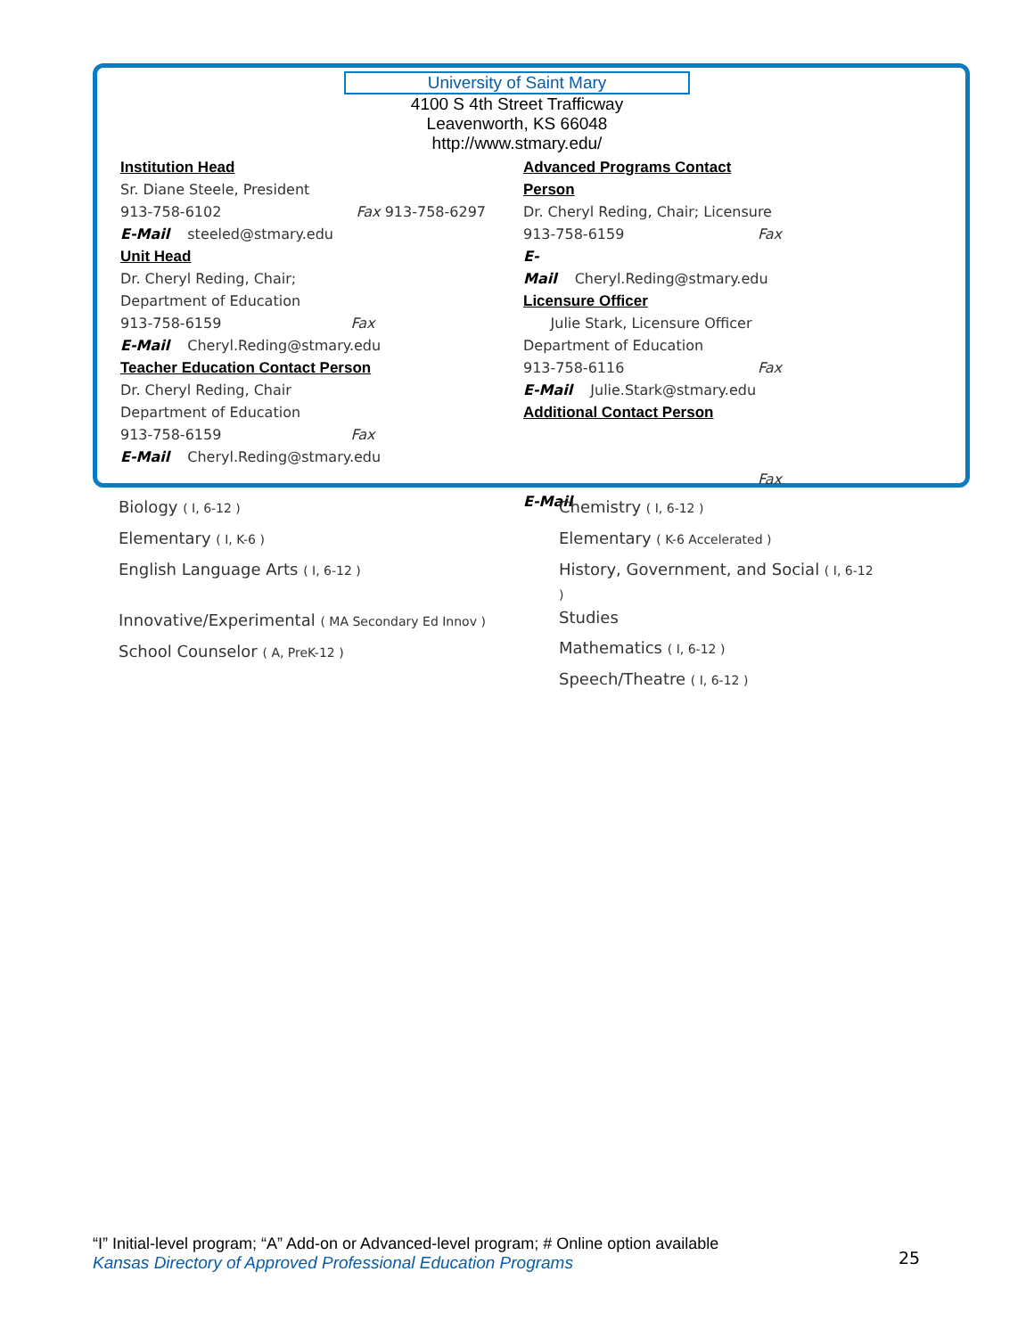University of Saint Mary
4100 S 4th Street Trafficway
Leavenworth, KS 66048
http://www.stmary.edu/
Institution Head
Sr. Diane Steele, President
913-758-6102 Fax 913-758-6297
E-Mail steeled@stmary.edu
Unit Head
Dr. Cheryl Reding, Chair;
Department of Education
913-758-6159 Fax
E-Mail Cheryl.Reding@stmary.edu
Teacher Education Contact Person
Dr. Cheryl Reding, Chair
Department of Education
913-758-6159 Fax
E-Mail Cheryl.Reding@stmary.edu
Advanced Programs Contact Person
Dr. Cheryl Reding, Chair; Licensure
913-758-6159 Fax
E-Mail Cheryl.Reding@stmary.edu
Licensure Officer
Julie Stark, Licensure Officer
Department of Education
913-758-6116 Fax
E-Mail Julie.Stark@stmary.edu
Additional Contact Person
Fax
E-Mail
Biology ( I, 6-12 )
Elementary ( I, K-6 )
English Language Arts ( I, 6-12 )
Innovative/Experimental ( MA Secondary Ed Innov )
School Counselor ( A, PreK-12 )
Chemistry ( I, 6-12 )
Elementary ( K-6 Accelerated )
History, Government, and Social ( I, 6-12 )
Studies
Mathematics ( I, 6-12 )
Speech/Theatre ( I, 6-12 )
“I” Initial-level program; “A” Add-on or Advanced-level program; # Online option available
Kansas Directory of Approved Professional Education Programs
25